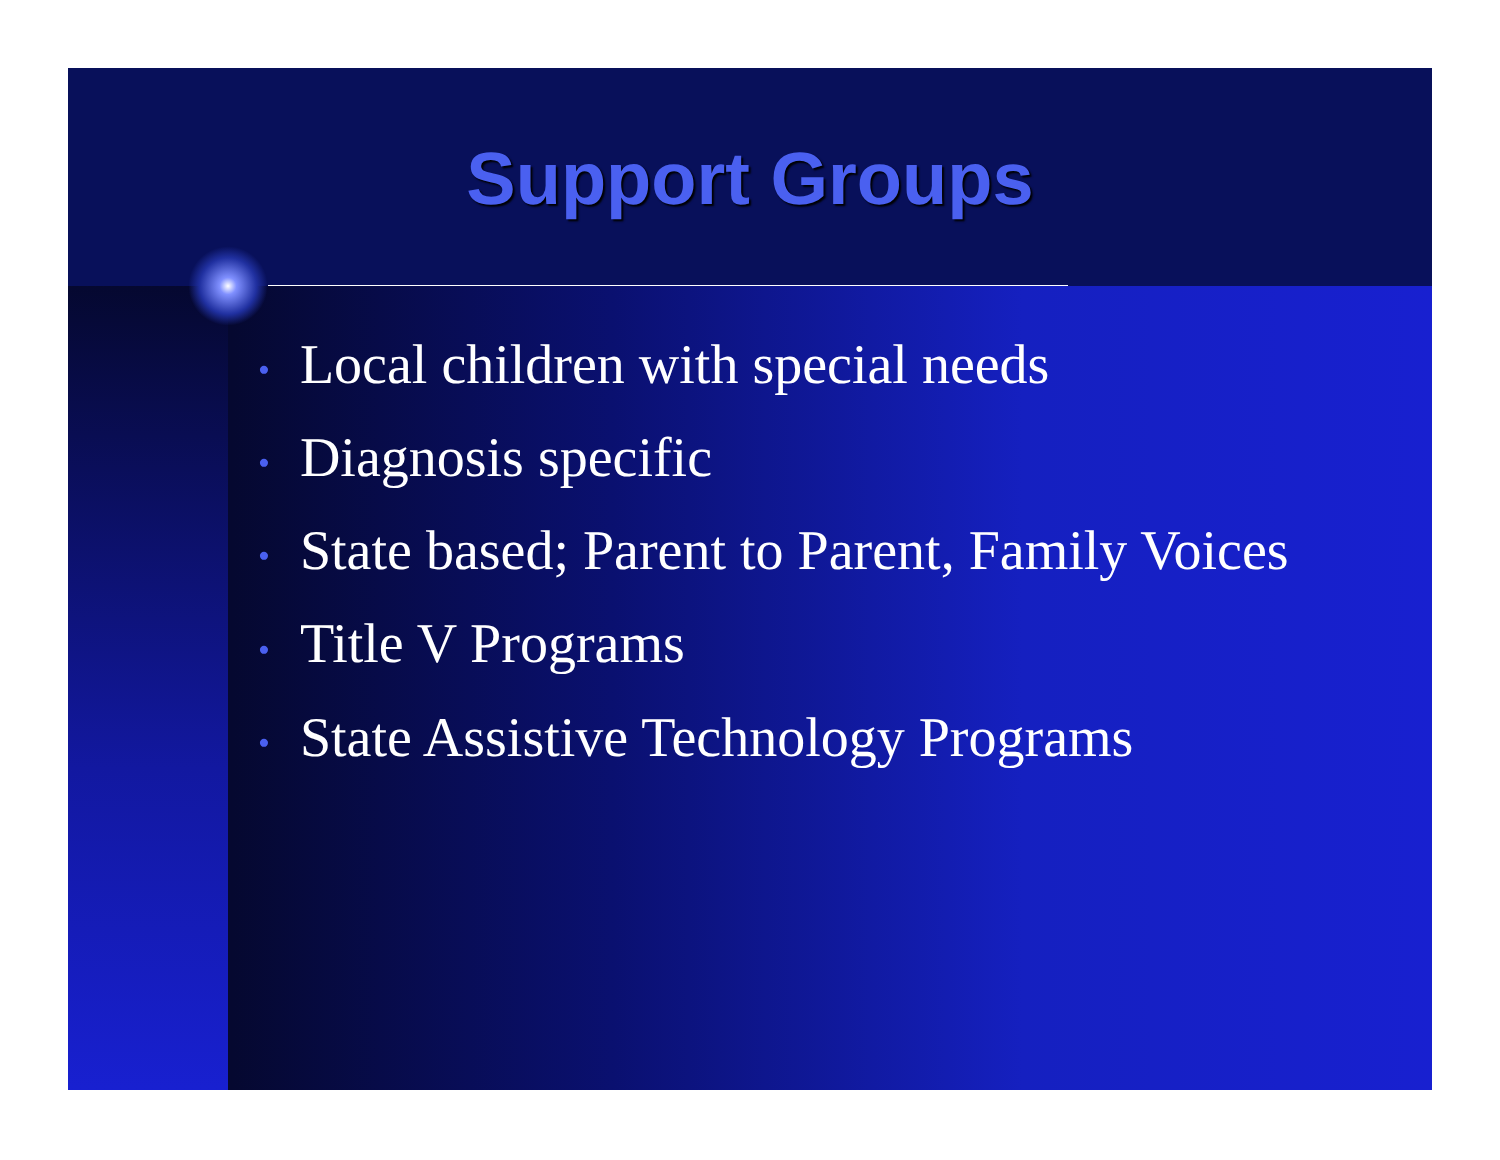Support Groups
• Local children with special needs
• Diagnosis specific
• State based; Parent to Parent, Family Voices
• Title V Programs
• State Assistive Technology Programs